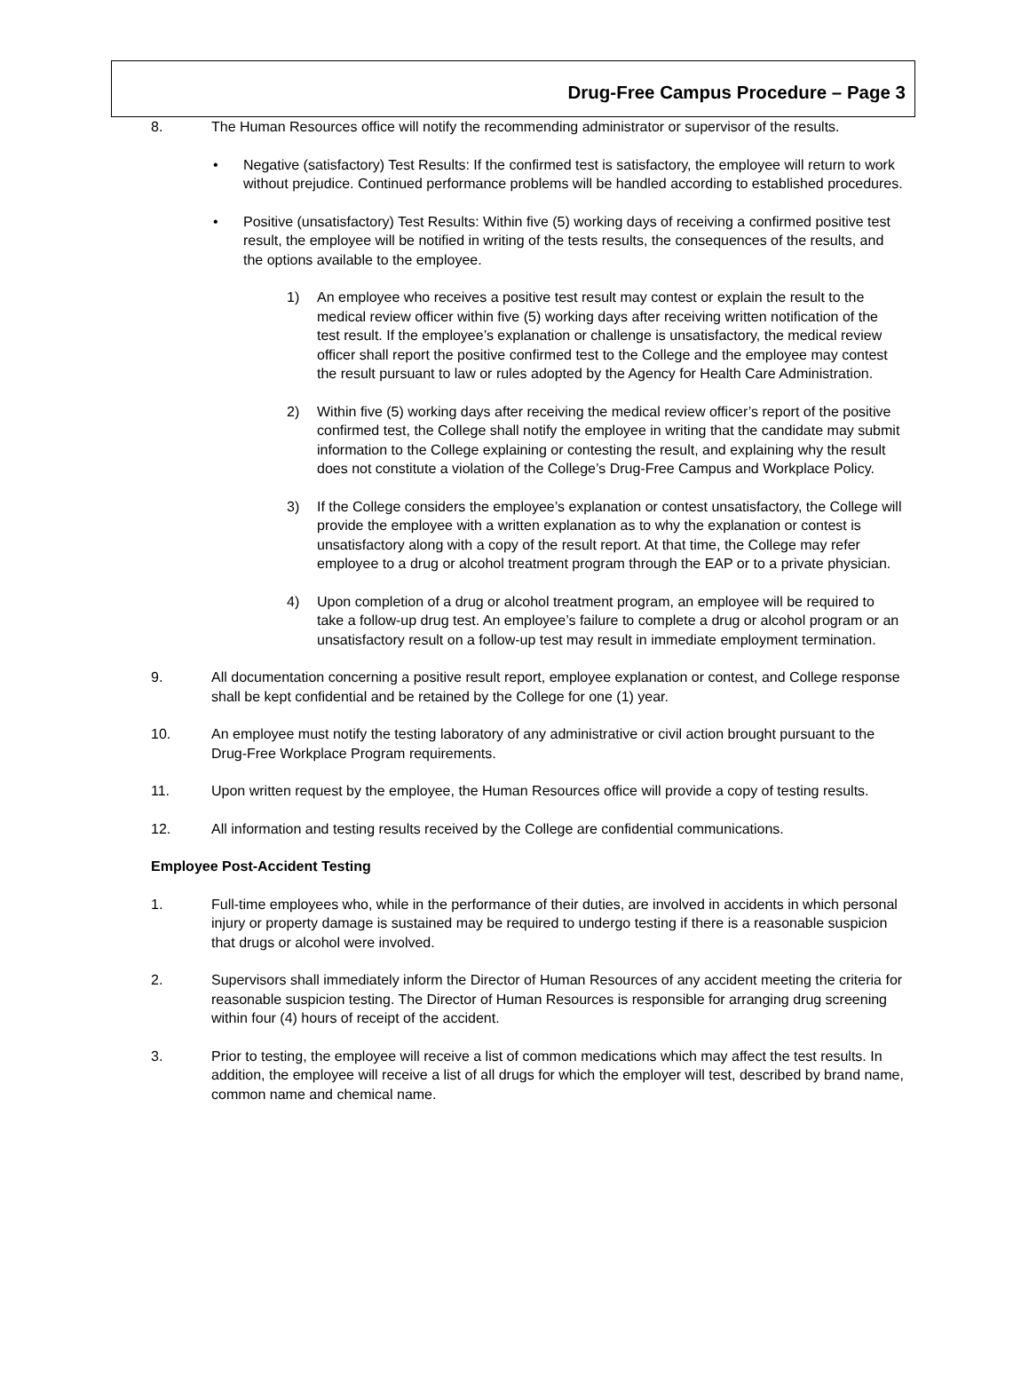Drug-Free Campus Procedure – Page 3
8. The Human Resources office will notify the recommending administrator or supervisor of the results.
• Negative (satisfactory) Test Results: If the confirmed test is satisfactory, the employee will return to work without prejudice. Continued performance problems will be handled according to established procedures.
• Positive (unsatisfactory) Test Results: Within five (5) working days of receiving a confirmed positive test result, the employee will be notified in writing of the tests results, the consequences of the results, and the options available to the employee.
1) An employee who receives a positive test result may contest or explain the result to the medical review officer within five (5) working days after receiving written notification of the test result. If the employee’s explanation or challenge is unsatisfactory, the medical review officer shall report the positive confirmed test to the College and the employee may contest the result pursuant to law or rules adopted by the Agency for Health Care Administration.
2) Within five (5) working days after receiving the medical review officer’s report of the positive confirmed test, the College shall notify the employee in writing that the candidate may submit information to the College explaining or contesting the result, and explaining why the result does not constitute a violation of the College’s Drug-Free Campus and Workplace Policy.
3) If the College considers the employee’s explanation or contest unsatisfactory, the College will provide the employee with a written explanation as to why the explanation or contest is unsatisfactory along with a copy of the result report. At that time, the College may refer employee to a drug or alcohol treatment program through the EAP or to a private physician.
4) Upon completion of a drug or alcohol treatment program, an employee will be required to take a follow-up drug test. An employee’s failure to complete a drug or alcohol program or an unsatisfactory result on a follow-up test may result in immediate employment termination.
9. All documentation concerning a positive result report, employee explanation or contest, and College response shall be kept confidential and be retained by the College for one (1) year.
10. An employee must notify the testing laboratory of any administrative or civil action brought pursuant to the Drug-Free Workplace Program requirements.
11. Upon written request by the employee, the Human Resources office will provide a copy of testing results.
12. All information and testing results received by the College are confidential communications.
Employee Post-Accident Testing
1. Full-time employees who, while in the performance of their duties, are involved in accidents in which personal injury or property damage is sustained may be required to undergo testing if there is a reasonable suspicion that drugs or alcohol were involved.
2. Supervisors shall immediately inform the Director of Human Resources of any accident meeting the criteria for reasonable suspicion testing. The Director of Human Resources is responsible for arranging drug screening within four (4) hours of receipt of the accident.
3. Prior to testing, the employee will receive a list of common medications which may affect the test results. In addition, the employee will receive a list of all drugs for which the employer will test, described by brand name, common name and chemical name.